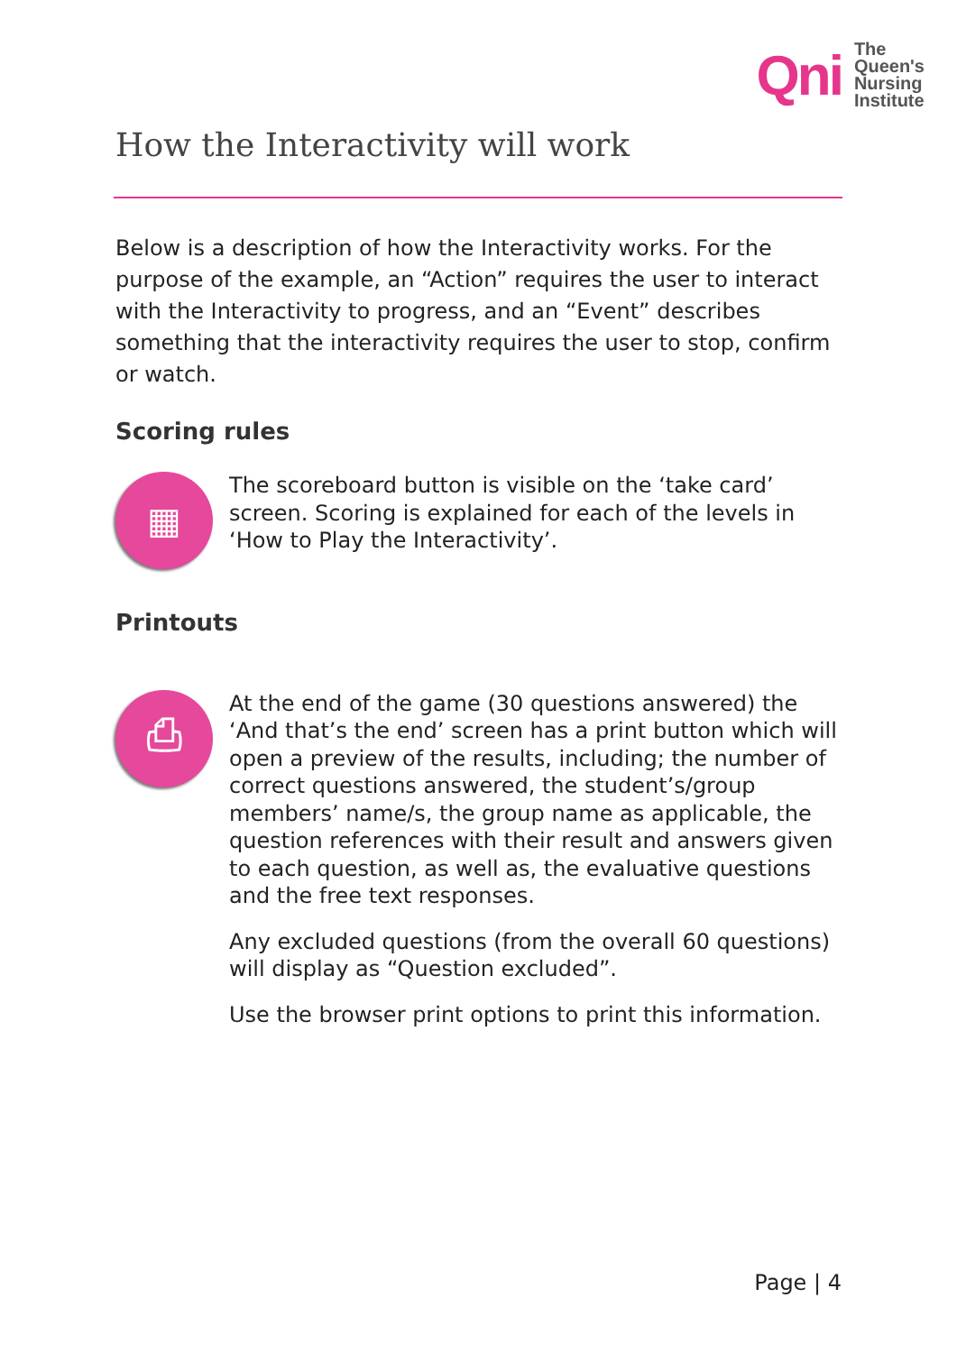Qni
The
Queen's
Nursing
Institute
How the Interactivity will work
Below is a description of how the Interactivity works. For the purpose of the example, an “Action” requires the user to interact with the Interactivity to progress, and an “Event” describes something that the interactivity requires the user to stop, confirm or watch.
Scoring rules
▦
The scoreboard button is visible on the ‘take card’ screen. Scoring is explained for each of the levels in ‘How to Play the Interactivity’.
Printouts
⎙
At the end of the game (30 questions answered) the ‘And that’s the end’ screen has a print button which will open a preview of the results, including; the number of correct questions answered, the student’s/group members’ name/s, the group name as applicable, the question references with their result and answers given to each question, as well as, the evaluative questions and the free text responses.
Any excluded questions (from the overall 60 questions) will display as “Question excluded”.
Use the browser print options to print this information.
Page | 4